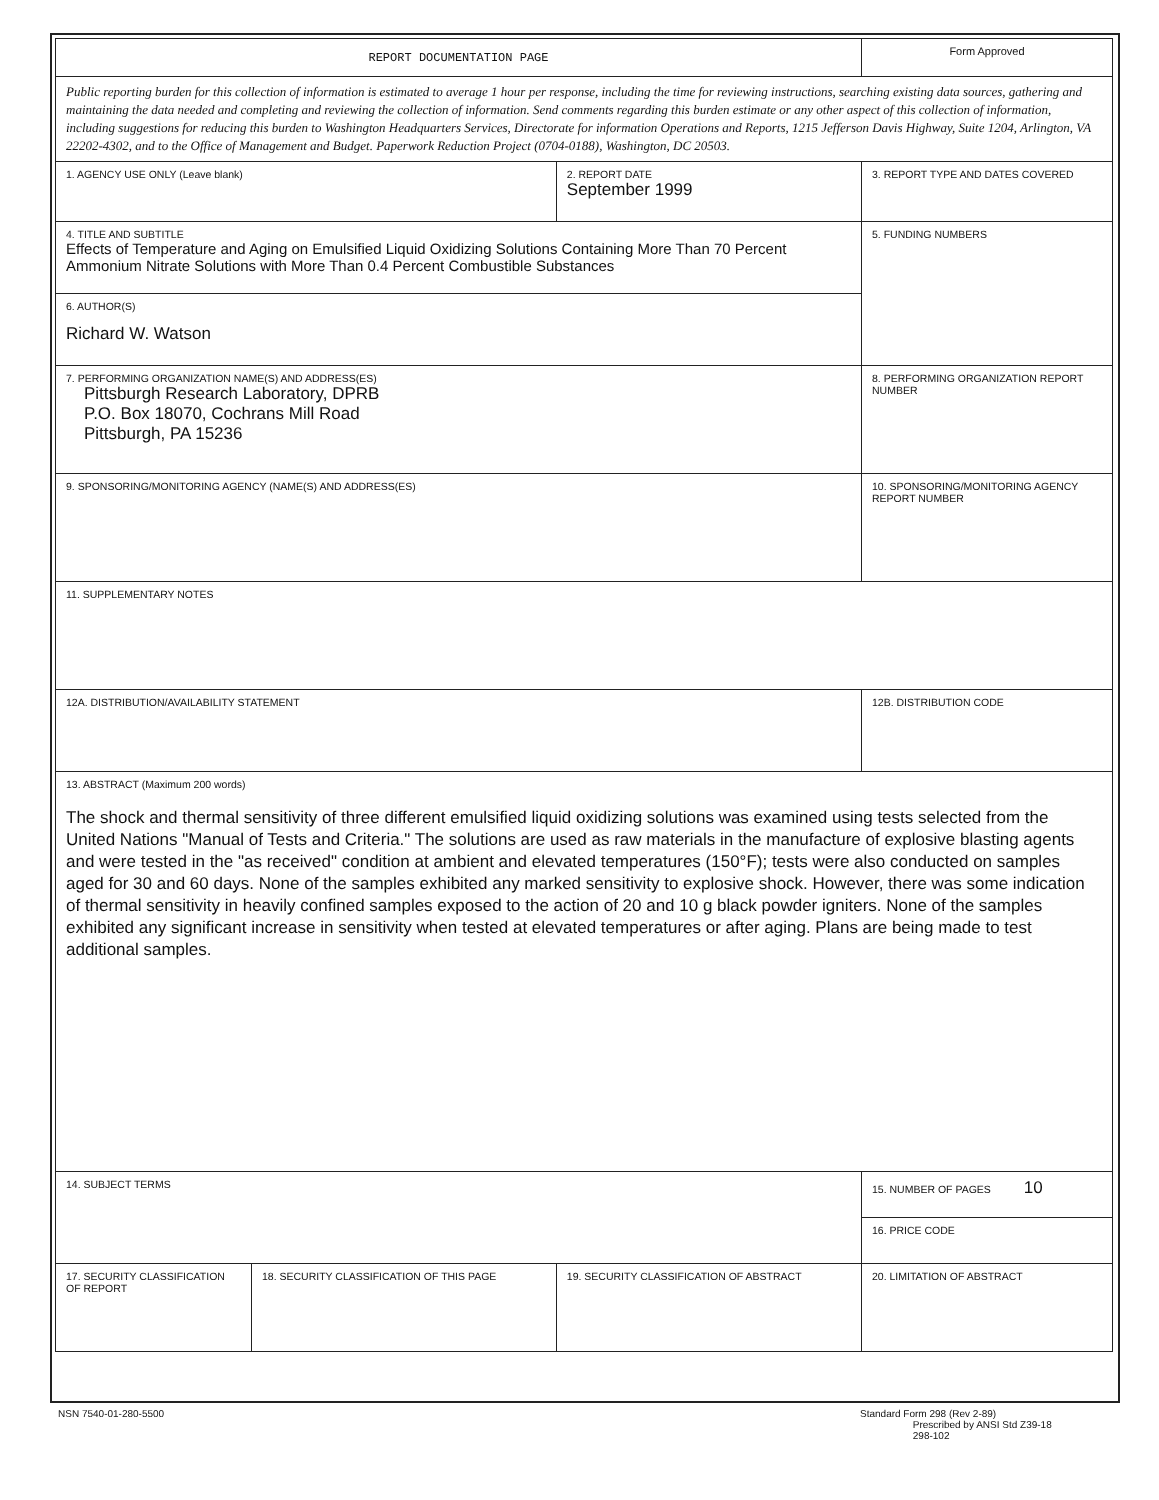| REPORT DOCUMENTATION PAGE | | | | Form Approved | |
| Public reporting burden for this collection of information is estimated to average 1 hour per response, including the time for reviewing instructions, searching existing data sources, gathering and maintaining the data needed and completing and reviewing the collection of information. Send comments regarding this burden estimate or any other aspect of this collection of information, including suggestions for reducing this burden to Washington Headquarters Services, Directorate for information Operations and Reports, 1215 Jefferson Davis Highway, Suite 1204, Arlington, VA 22202-4302, and to the Office of Management and Budget. Paperwork Reduction Project (0704-0188), Washington, DC 20503. | | | | | |
| 1. AGENCY USE ONLY (Leave blank) | | 2. REPORT DATE September 1999 | | 3. REPORT TYPE AND DATES COVERED | |
| 4. TITLE AND SUBTITLE Effects of Temperature and Aging on Emulsified Liquid Oxidizing Solutions Containing More Than 70 Percent Ammonium Nitrate Solutions with More Than 0.4 Percent Combustible Substances | | | | | 5. FUNDING NUMBERS |
| 6. AUTHOR(S) Richard W. Watson | | | | | |
| 7. PERFORMING ORGANIZATION NAME(S) AND ADDRESS(ES) Pittsburgh Research Laboratory, DPRB P.O. Box 18070, Cochrans Mill Road Pittsburgh, PA 15236 | | | | | 8. PERFORMING ORGANIZATION REPORT NUMBER |
| 9. SPONSORING/MONITORING AGENCY (NAME(S) AND ADDRESS(ES) | | | | | 10. SPONSORING/MONITORING AGENCY REPORT NUMBER |
| 11. SUPPLEMENTARY NOTES | | | | | |
| 12A. DISTRIBUTION/AVAILABILITY STATEMENT | | | | | 12B. DISTRIBUTION CODE |
| 13. ABSTRACT (Maximum 200 words) The shock and thermal sensitivity of three different emulsified liquid oxidizing solutions was examined using tests selected from the United Nations "Manual of Tests and Criteria." The solutions are used as raw materials in the manufacture of explosive blasting agents and were tested in the "as received" condition at ambient and elevated temperatures (150°F); tests were also conducted on samples aged for 30 and 60 days. None of the samples exhibited any marked sensitivity to explosive shock. However, there was some indication of thermal sensitivity in heavily confined samples exposed to the action of 20 and 10 g black powder igniters. None of the samples exhibited any significant increase in sensitivity when tested at elevated temperatures or after aging. Plans are being made to test additional samples. | | | | | |
| 14. SUBJECT TERMS | | | | | 15. NUMBER OF PAGES 10 |
| | | | | | 16. PRICE CODE |
| 17. SECURITY CLASSIFICATION OF REPORT | 18. SECURITY CLASSIFICATION OF THIS PAGE | | 19. SECURITY CLASSIFICATION OF ABSTRACT | 20. LIMITATION OF ABSTRACT | |
NSN 7540-01-280-5500
Standard Form 298 (Rev 2-89)
Prescribed by ANSI Std Z39-18
298-102